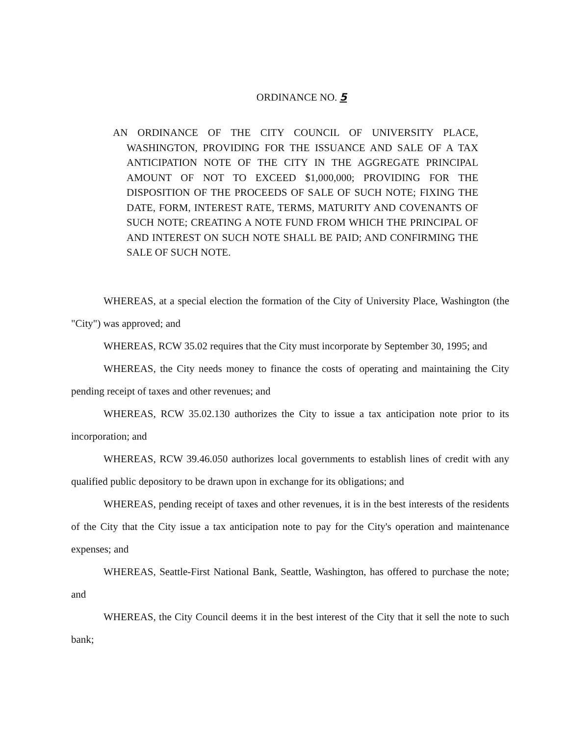ORDINANCE NO. 5
AN ORDINANCE OF THE CITY COUNCIL OF UNIVERSITY PLACE, WASHINGTON, PROVIDING FOR THE ISSUANCE AND SALE OF A TAX ANTICIPATION NOTE OF THE CITY IN THE AGGREGATE PRINCIPAL AMOUNT OF NOT TO EXCEED $1,000,000; PROVIDING FOR THE DISPOSITION OF THE PROCEEDS OF SALE OF SUCH NOTE; FIXING THE DATE, FORM, INTEREST RATE, TERMS, MATURITY AND COVENANTS OF SUCH NOTE; CREATING A NOTE FUND FROM WHICH THE PRINCIPAL OF AND INTEREST ON SUCH NOTE SHALL BE PAID; AND CONFIRMING THE SALE OF SUCH NOTE.
WHEREAS, at a special election the formation of the City of University Place, Washington (the "City") was approved; and
WHEREAS, RCW 35.02 requires that the City must incorporate by September 30, 1995; and
WHEREAS, the City needs money to finance the costs of operating and maintaining the City pending receipt of taxes and other revenues; and
WHEREAS, RCW 35.02.130 authorizes the City to issue a tax anticipation note prior to its incorporation; and
WHEREAS, RCW 39.46.050 authorizes local governments to establish lines of credit with any qualified public depository to be drawn upon in exchange for its obligations; and
WHEREAS, pending receipt of taxes and other revenues, it is in the best interests of the residents of the City that the City issue a tax anticipation note to pay for the City's operation and maintenance expenses; and
WHEREAS, Seattle-First National Bank, Seattle, Washington, has offered to purchase the note; and
WHEREAS, the City Council deems it in the best interest of the City that it sell the note to such bank;